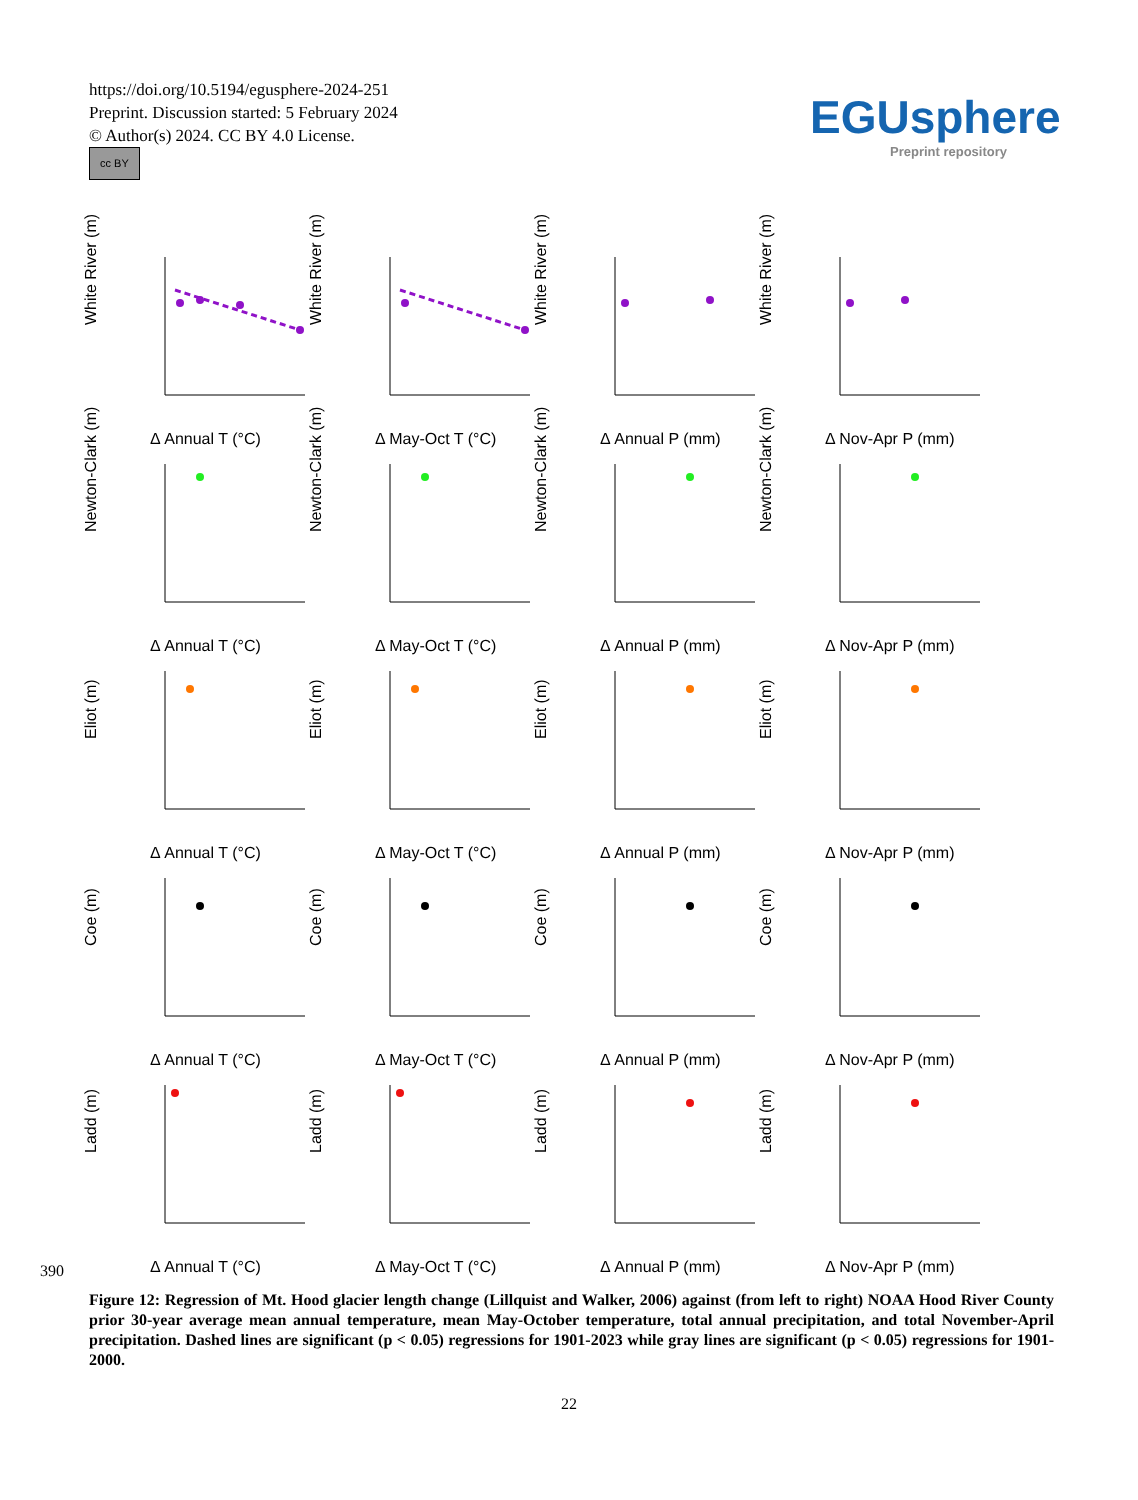https://doi.org/10.5194/egusphere-2024-251
Preprint. Discussion started: 5 February 2024
© Author(s) 2024. CC BY 4.0 License.
cc BY
EGUsphere
Preprint repository
White River (m)
Δ Annual T (°C)
White River (m)
Δ May-Oct T (°C)
White River (m)
Δ Annual P (mm)
White River (m)
Δ Nov-Apr P (mm)
Newton-Clark (m)
Δ Annual T (°C)
Newton-Clark (m)
Δ May-Oct T (°C)
Newton-Clark (m)
Δ Annual P (mm)
Newton-Clark (m)
Δ Nov-Apr P (mm)
Eliot (m)
Δ Annual T (°C)
Eliot (m)
Δ May-Oct T (°C)
Eliot (m)
Δ Annual P (mm)
Eliot (m)
Δ Nov-Apr P (mm)
Coe (m)
Δ Annual T (°C)
Coe (m)
Δ May-Oct T (°C)
Coe (m)
Δ Annual P (mm)
Coe (m)
Δ Nov-Apr P (mm)
Ladd (m)
Δ Annual T (°C)
Ladd (m)
Δ May-Oct T (°C)
Ladd (m)
Δ Annual P (mm)
Ladd (m)
Δ Nov-Apr P (mm)
390
Figure 12: Regression of Mt. Hood glacier length change (Lillquist and Walker, 2006) against (from left to right) NOAA Hood River County prior 30-year average mean annual temperature, mean May-October temperature, total annual precipitation, and total November-April precipitation. Dashed lines are significant (p < 0.05) regressions for 1901-2023 while gray lines are significant (p < 0.05) regressions for 1901-2000.
22